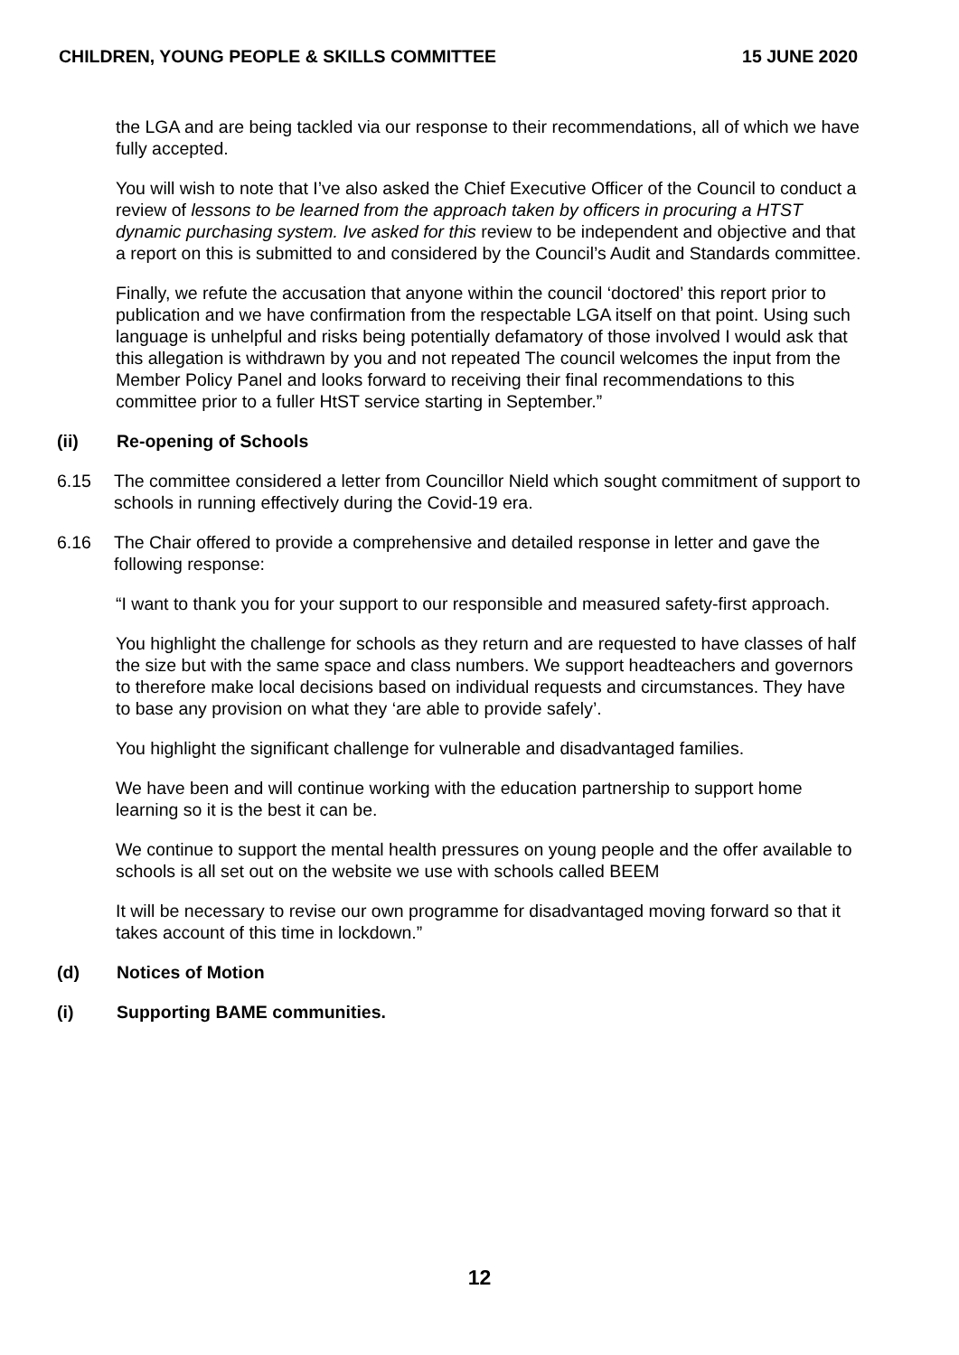CHILDREN, YOUNG PEOPLE & SKILLS COMMITTEE 15 JUNE 2020
the LGA and are being tackled via our response to their recommendations, all of which we have fully accepted.
You will wish to note that I’ve also asked the Chief Executive Officer of the Council to conduct a review of lessons to be learned from the approach taken by officers in procuring a HTST dynamic purchasing system. Ive asked for this review to be independent and objective and that a report on this is submitted to and considered by the Council’s Audit and Standards committee.
Finally, we refute the accusation that anyone within the council ‘doctored’ this report prior to publication and we have confirmation from the respectable LGA itself on that point. Using such language is unhelpful and risks being potentially defamatory of those involved I would ask that this allegation is withdrawn by you and not repeated The council welcomes the input from the Member Policy Panel and looks forward to receiving their final recommendations to this committee prior to a fuller HtST service starting in September.”
(ii) Re-opening of Schools
6.15 The committee considered a letter from Councillor Nield which sought commitment of support to schools in running effectively during the Covid-19 era.
6.16 The Chair offered to provide a comprehensive and detailed response in letter and gave the following response:
“I want to thank you for your support to our responsible and measured safety-first approach.
You highlight the challenge for schools as they return and are requested to have classes of half the size but with the same space and class numbers. We support headteachers and governors to therefore make local decisions based on individual requests and circumstances. They have to base any provision on what they ‘are able to provide safely’.
You highlight the significant challenge for vulnerable and disadvantaged families.
We have been and will continue working with the education partnership to support home learning so it is the best it can be.
We continue to support the mental health pressures on young people and the offer available to schools is all set out on the website we use with schools called BEEM
It will be necessary to revise our own programme for disadvantaged moving forward so that it takes account of this time in lockdown.”
(d) Notices of Motion
(i) Supporting BAME communities.
12